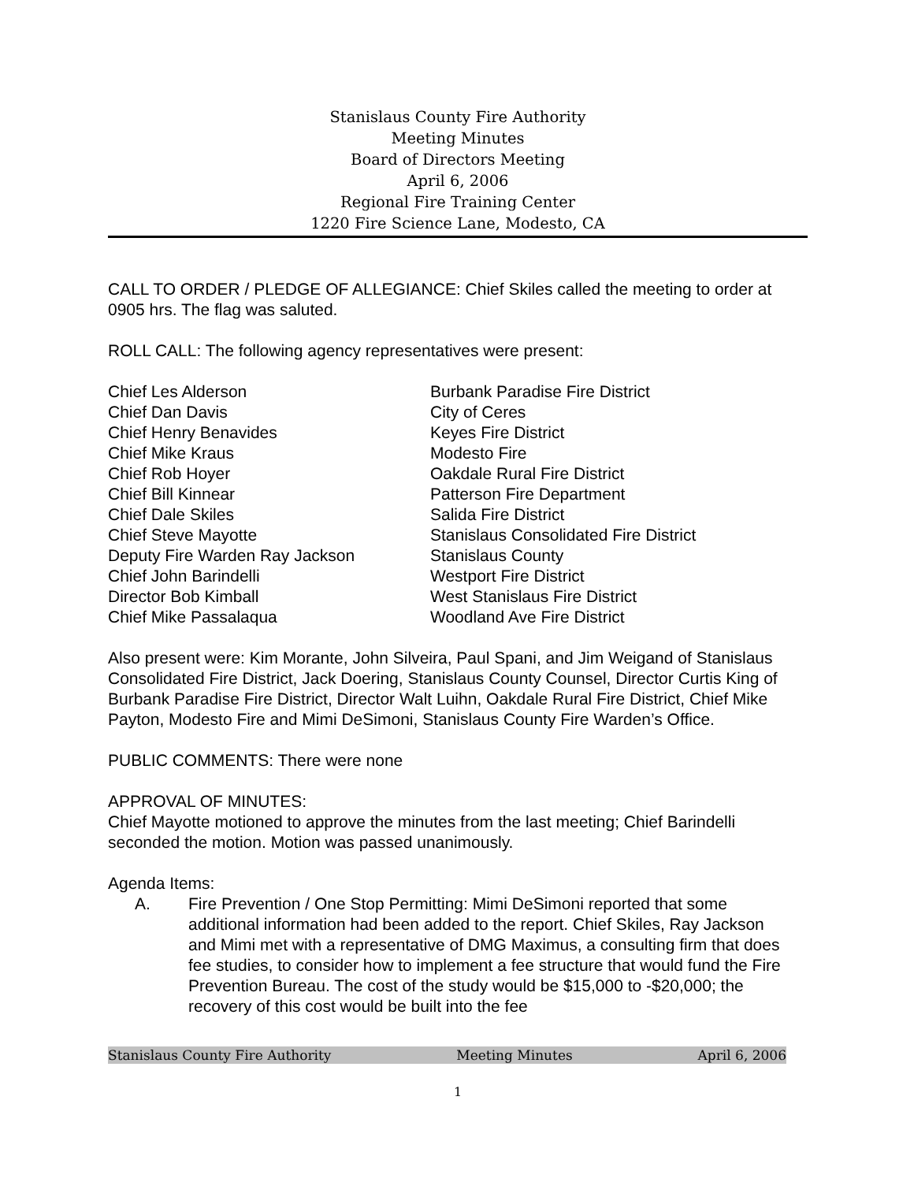Stanislaus County Fire Authority
Meeting Minutes
Board of Directors Meeting
April 6, 2006
Regional Fire Training Center
1220 Fire Science Lane, Modesto, CA
CALL TO ORDER / PLEDGE OF ALLEGIANCE: Chief Skiles called the meeting to order at 0905 hrs. The flag was saluted.
ROLL CALL: The following agency representatives were present:
| Chief Les Alderson | Burbank Paradise Fire District |
| Chief Dan Davis | City of Ceres |
| Chief Henry Benavides | Keyes Fire District |
| Chief Mike Kraus | Modesto Fire |
| Chief Rob Hoyer | Oakdale Rural Fire District |
| Chief Bill Kinnear | Patterson Fire Department |
| Chief Dale Skiles | Salida Fire District |
| Chief Steve Mayotte | Stanislaus Consolidated Fire District |
| Deputy Fire Warden Ray Jackson | Stanislaus County |
| Chief John Barindelli | Westport Fire District |
| Director Bob Kimball | West Stanislaus Fire District |
| Chief Mike Passalaqua | Woodland Ave Fire District |
Also present were: Kim Morante, John Silveira, Paul Spani, and Jim Weigand of Stanislaus Consolidated Fire District, Jack Doering, Stanislaus County Counsel, Director Curtis King of Burbank Paradise Fire District, Director Walt Luihn, Oakdale Rural Fire District, Chief Mike Payton, Modesto Fire and Mimi DeSimoni, Stanislaus County Fire Warden’s Office.
PUBLIC COMMENTS: There were none
APPROVAL OF MINUTES:
Chief Mayotte motioned to approve the minutes from the last meeting; Chief Barindelli seconded the motion. Motion was passed unanimously.
Agenda Items:
A. Fire Prevention / One Stop Permitting: Mimi DeSimoni reported that some additional information had been added to the report. Chief Skiles, Ray Jackson and Mimi met with a representative of DMG Maximus, a consulting firm that does fee studies, to consider how to implement a fee structure that would fund the Fire Prevention Bureau. The cost of the study would be $15,000 to -$20,000; the recovery of this cost would be built into the fee
Stanislaus County Fire Authority Meeting Minutes April 6, 2006
1